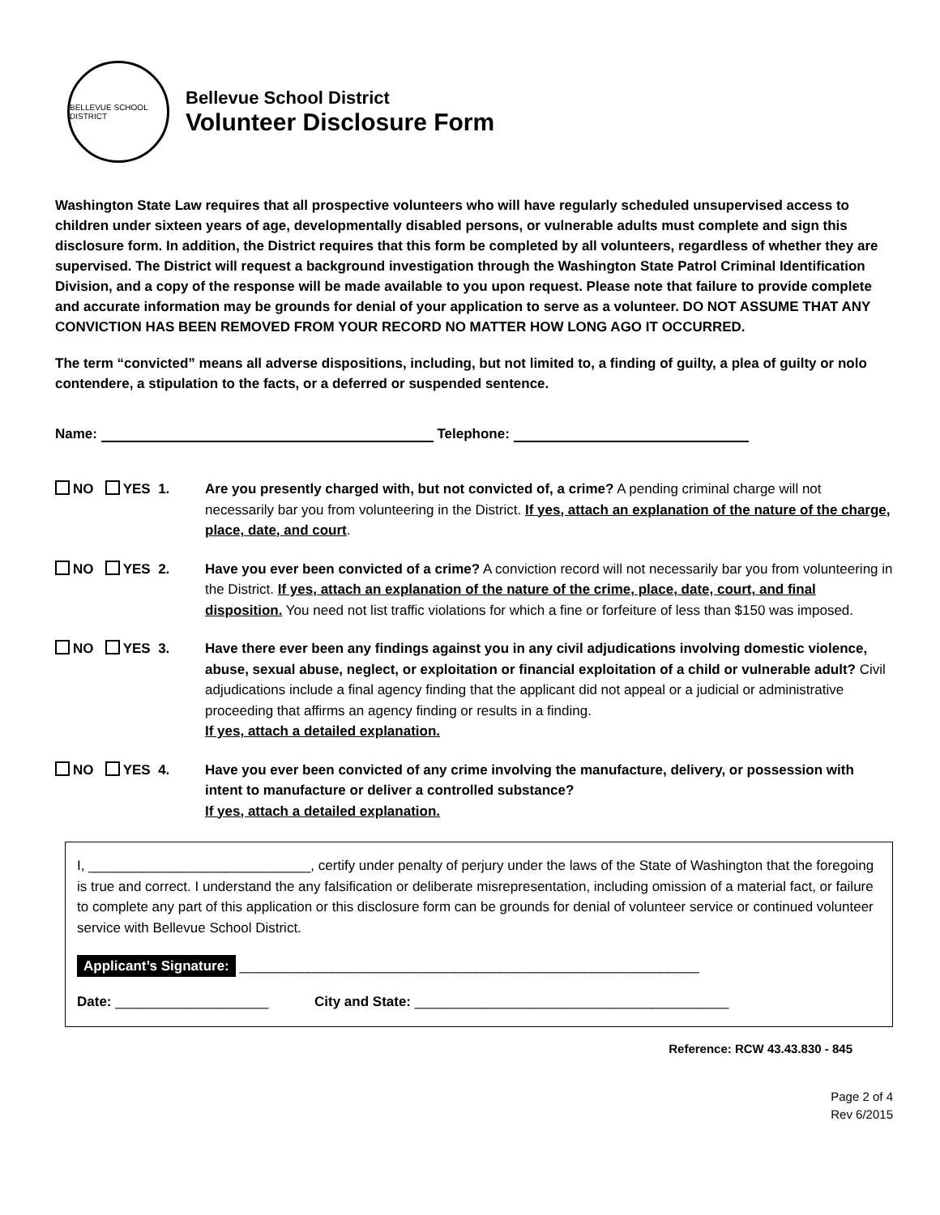BELLEVUE SCHOOL DISTRICT
Bellevue School District
Volunteer Disclosure Form
Washington State Law requires that all prospective volunteers who will have regularly scheduled unsupervised access to children under sixteen years of age, developmentally disabled persons, or vulnerable adults must complete and sign this disclosure form. In addition, the District requires that this form be completed by all volunteers, regardless of whether they are supervised. The District will request a background investigation through the Washington State Patrol Criminal Identification Division, and a copy of the response will be made available to you upon request. Please note that failure to provide complete and accurate information may be grounds for denial of your application to serve as a volunteer. DO NOT ASSUME THAT ANY CONVICTION HAS BEEN REMOVED FROM YOUR RECORD NO MATTER HOW LONG AGO IT OCCURRED.
The term “convicted” means all adverse dispositions, including, but not limited to, a finding of guilty, a plea of guilty or nolo contendere, a stipulation to the facts, or a deferred or suspended sentence.
Name: Telephone:
NO YES 1. Are you presently charged with, but not convicted of, a crime? A pending criminal charge will not necessarily bar you from volunteering in the District. If yes, attach an explanation of the nature of the charge, place, date, and court.
NO YES 2. Have you ever been convicted of a crime? A conviction record will not necessarily bar you from volunteering in the District. If yes, attach an explanation of the nature of the crime, place, date, court, and final disposition. You need not list traffic violations for which a fine or forfeiture of less than $150 was imposed.
NO YES 3. Have there ever been any findings against you in any civil adjudications involving domestic violence, abuse, sexual abuse, neglect, or exploitation or financial exploitation of a child or vulnerable adult? Civil adjudications include a final agency finding that the applicant did not appeal or a judicial or administrative proceeding that affirms an agency finding or results in a finding.
If yes, attach a detailed explanation.
NO YES 4. Have you ever been convicted of any crime involving the manufacture, delivery, or possession with intent to manufacture or deliver a controlled substance?
If yes, attach a detailed explanation.
I, _____________________________, certify under penalty of perjury under the laws of the State of Washington that the foregoing is true and correct. I understand the any falsification or deliberate misrepresentation, including omission of a material fact, or failure to complete any part of this application or this disclosure form can be grounds for denial of volunteer service or continued volunteer service with Bellevue School District.
Applicant’s Signature: ____________________________________________________________
Date: ____________________ City and State: _________________________________________
Reference: RCW 43.43.830 - 845
Page 2 of 4
Rev 6/2015